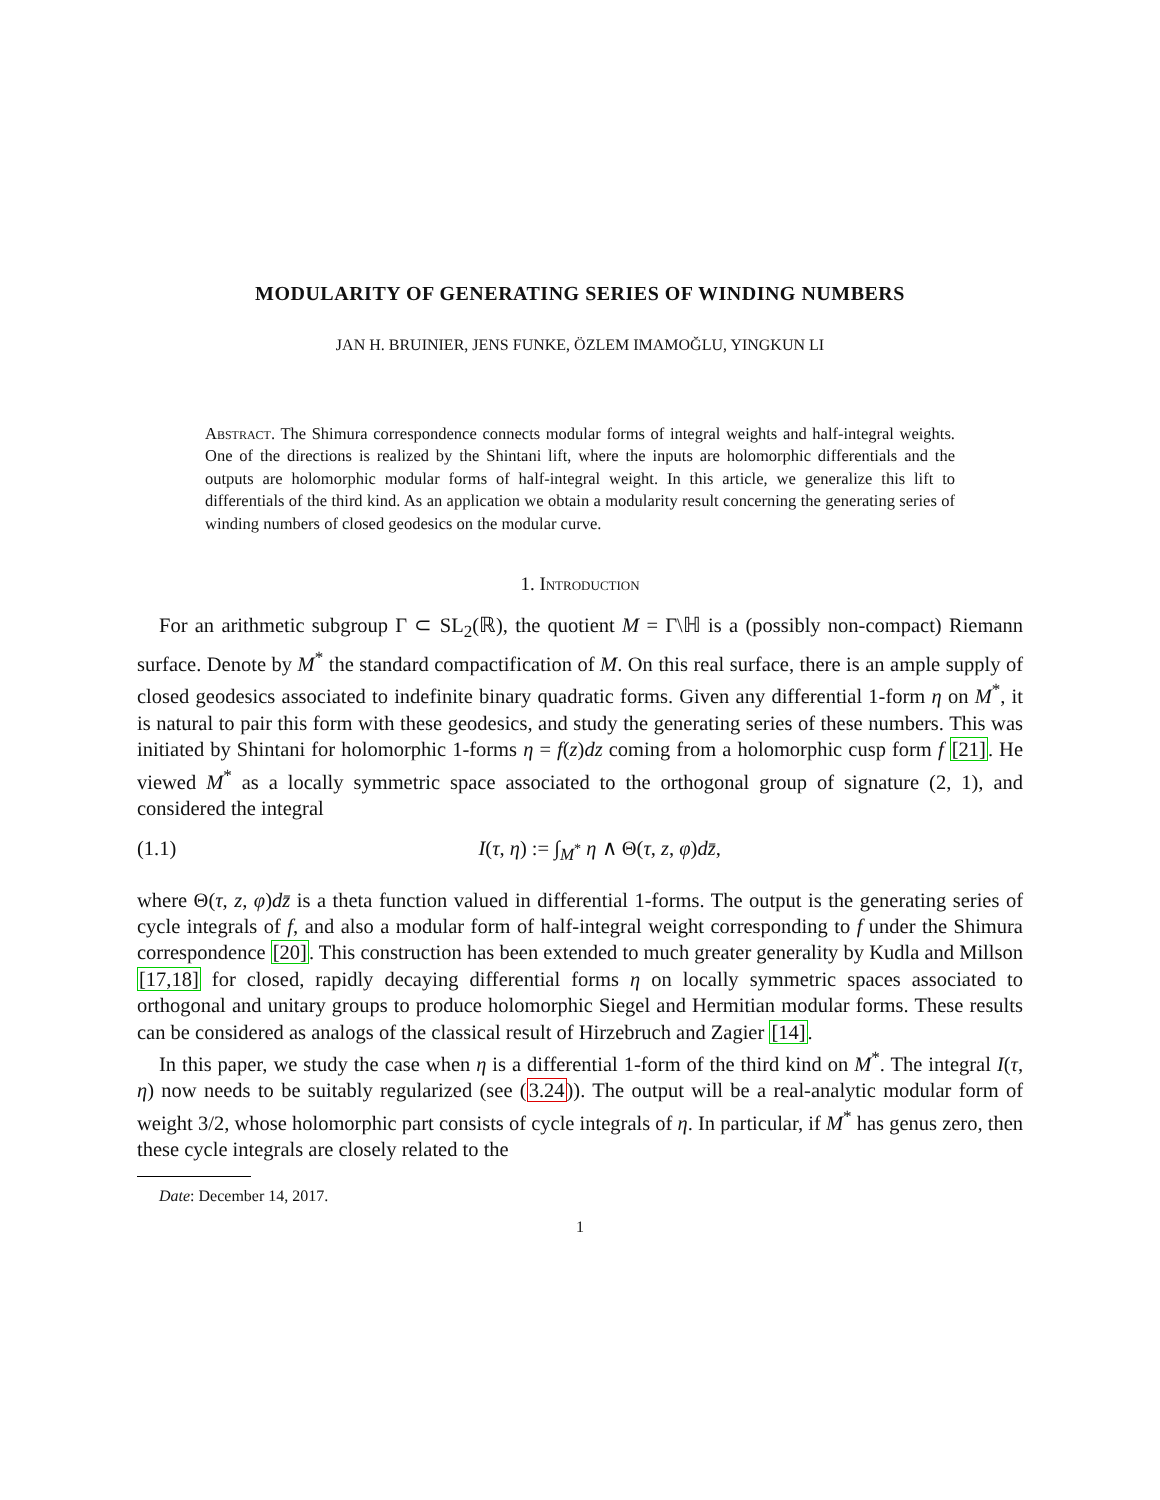MODULARITY OF GENERATING SERIES OF WINDING NUMBERS
JAN H. BRUINIER, JENS FUNKE, ÖZLEM IMAMOĞLU, YINGKUN LI
Abstract. The Shimura correspondence connects modular forms of integral weights and half-integral weights. One of the directions is realized by the Shintani lift, where the inputs are holomorphic differentials and the outputs are holomorphic modular forms of half-integral weight. In this article, we generalize this lift to differentials of the third kind. As an application we obtain a modularity result concerning the generating series of winding numbers of closed geodesics on the modular curve.
1. Introduction
For an arithmetic subgroup Γ ⊂ SL<sub>2</sub>(ℝ), the quotient M = Γ\ℍ is a (possibly non-compact) Riemann surface. Denote by M<sup>*</sup> the standard compactification of M. On this real surface, there is an ample supply of closed geodesics associated to indefinite binary quadratic forms. Given any differential 1-form η on M<sup>*</sup>, it is natural to pair this form with these geodesics, and study the generating series of these numbers. This was initiated by Shintani for holomorphic 1-forms η = f(z)dz coming from a holomorphic cusp form f [21]. He viewed M<sup>*</sup> as a locally symmetric space associated to the orthogonal group of signature (2, 1), and considered the integral
(1.1) I(τ, η) := ∫<sub>M<sup>*</sup></sub> η ∧ Θ(τ, z, φ)dz̄,
where Θ(τ, z, φ)dz̄ is a theta function valued in differential 1-forms. The output is the generating series of cycle integrals of f, and also a modular form of half-integral weight corresponding to f under the Shimura correspondence [20]. This construction has been extended to much greater generality by Kudla and Millson [17,18] for closed, rapidly decaying differential forms η on locally symmetric spaces associated to orthogonal and unitary groups to produce holomorphic Siegel and Hermitian modular forms. These results can be considered as analogs of the classical result of Hirzebruch and Zagier [14].
In this paper, we study the case when η is a differential 1-form of the third kind on M<sup>*</sup>. The integral I(τ, η) now needs to be suitably regularized (see (3.24)). The output will be a real-analytic modular form of weight 3/2, whose holomorphic part consists of cycle integrals of η. In particular, if M<sup>*</sup> has genus zero, then these cycle integrals are closely related to the
Date: December 14, 2017.
1